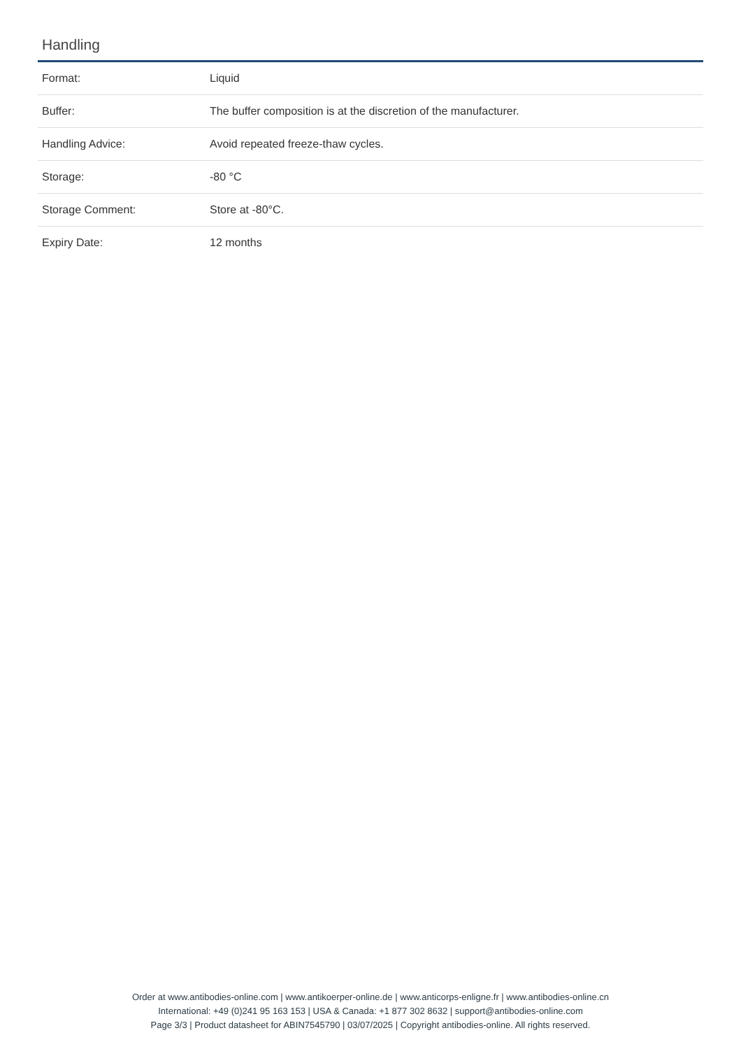Handling
| Format: | Liquid |
| Buffer: | The buffer composition is at the discretion of the manufacturer. |
| Handling Advice: | Avoid repeated freeze-thaw cycles. |
| Storage: | -80 °C |
| Storage Comment: | Store at -80°C. |
| Expiry Date: | 12 months |
Order at www.antibodies-online.com | www.antikoerper-online.de | www.anticorps-enligne.fr | www.antibodies-online.cn
International: +49 (0)241 95 163 153 | USA & Canada: +1 877 302 8632 | support@antibodies-online.com
Page 3/3 | Product datasheet for ABIN7545790 | 03/07/2025 | Copyright antibodies-online. All rights reserved.